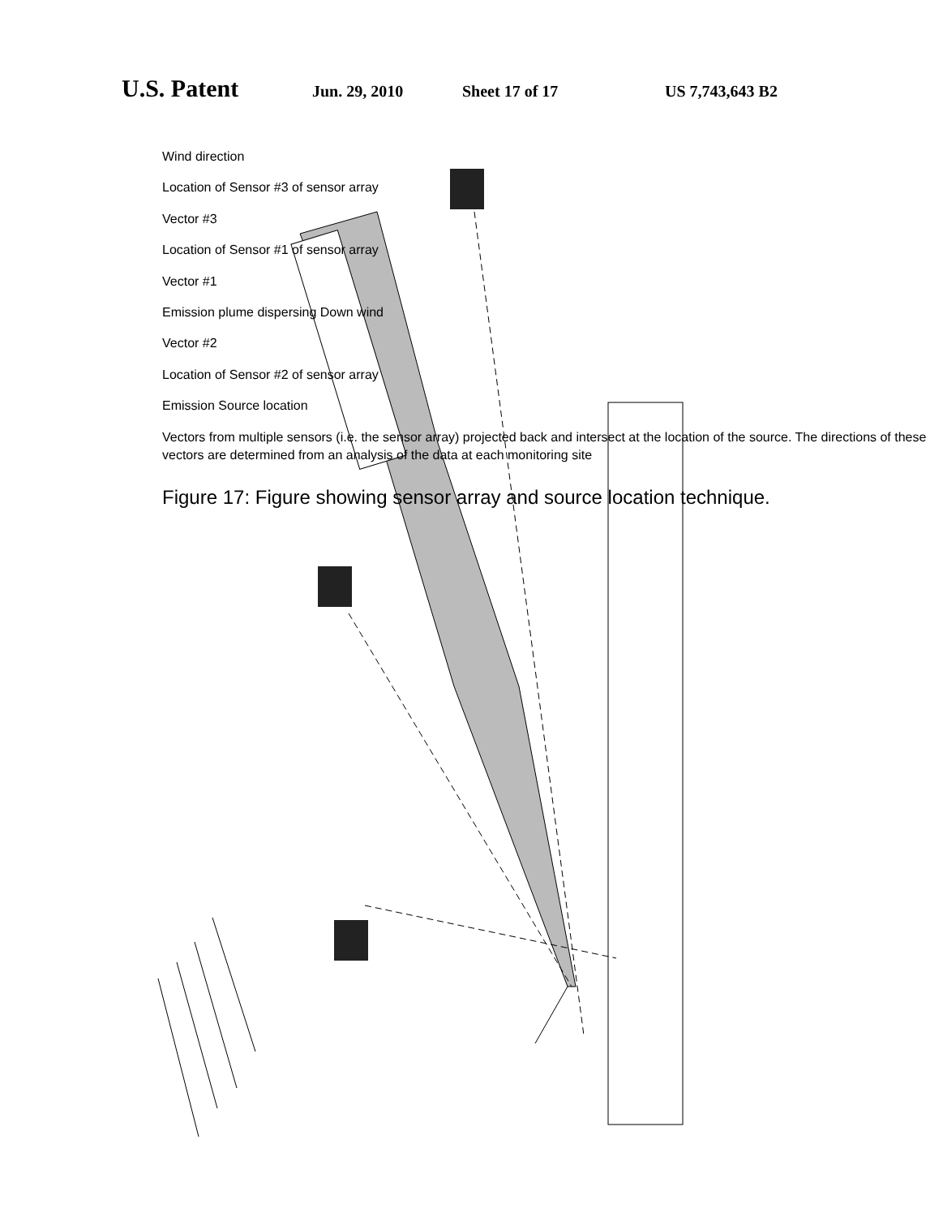U.S. Patent Jun. 29, 2010 Sheet 17 of 17 US 7,743,643 B2
Wind direction
Location of Sensor #3 of sensor array
Vector #3
Location of Sensor #1 of sensor array
Vector #1
Emission plume dispersing Down wind
Vector #2
Location of Sensor #2 of sensor array
Emission Source location
Vectors from multiple sensors (i.e. the sensor array) projected back and intersect at the location of the source. The directions of these vectors are determined from an analysis of the data at each monitoring site
Figure 17: Figure showing sensor array and source location technique.